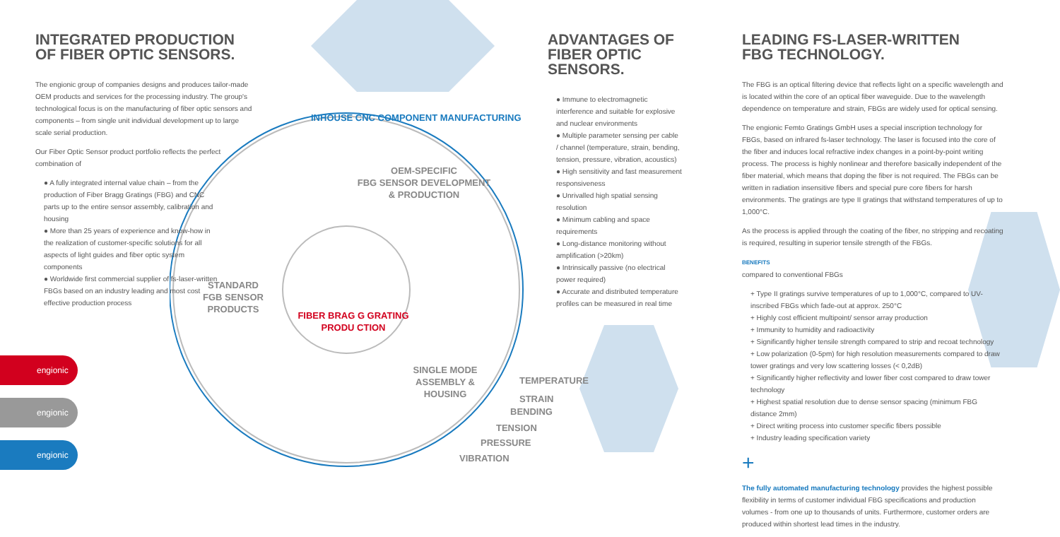INTEGRATED PRODUCTION
OF FIBER OPTIC SENSORS.
The engionic group of companies designs and produces tailor-made OEM products and services for the processing industry. The group's technological focus is on the manufacturing of fiber optic sensors and components – from single unit individual development up to large scale serial production.
Our Fiber Optic Sensor product portfolio reflects the perfect combination of
● A fully integrated internal value chain – from the production of Fiber Bragg Gratings (FBG) and CNC parts up to the entire sensor assembly, calibration and housing
● More than 25 years of experience and know-how in the realization of customer-specific solutions for all aspects of light guides and fiber optic system components
● Worldwide first commercial supplier of fs-laser-written FBGs based on an industry leading and most cost effective production process
engionic
engionic
engionic
INHOUSE CNC COMPONENT MANUFACTURING
OEM-SPECIFIC
FBG SENSOR DEVELOPMENT
& PRODUCTION
STANDARD
FGB SENSOR
PRODUCTS
FIBER BRAG G GRATING
PRODU CTION
SINGLE MODE
ASSEMBLY &
HOUSING
TEMPERATURE
STRAIN
BENDING
TENSION
PRESSURE
VIBRATION
ADVANTAGES OF
FIBER OPTIC SENSORS.
● Immune to electromagnetic interference and suitable for explosive and nuclear environments
● Multiple parameter sensing per cable / channel (temperature, strain, bending, tension, pressure, vibration, acoustics)
● High sensitivity and fast measurement responsiveness
● Unrivalled high spatial sensing resolution
● Minimum cabling and space requirements
● Long-distance monitoring without amplification (>20km)
● Intrinsically passive (no electrical power required)
● Accurate and distributed temperature profiles can be measured in real time
LEADING FS-LASER-WRITTEN
FBG TECHNOLOGY.
The FBG is an optical filtering device that reflects light on a specific wavelength and is located within the core of an optical fiber waveguide. Due to the wavelength dependence on temperature and strain, FBGs are widely used for optical sensing.
The engionic Femto Gratings GmbH uses a special inscription technology for FBGs, based on infrared fs-laser technology. The laser is focused into the core of the fiber and induces local refractive index changes in a point-by-point writing process. The process is highly nonlinear and therefore basically independent of the fiber material, which means that doping the fiber is not required. The FBGs can be written in radiation insensitive fibers and special pure core fibers for harsh environments. The gratings are type II gratings that withstand temperatures of up to 1,000°C.
As the process is applied through the coating of the fiber, no stripping and recoating is required, resulting in superior tensile strength of the FBGs.
BENEFITS
compared to conventional FBGs
+ Type II gratings survive temperatures of up to 1,000°C, compared to UV-inscribed FBGs which fade-out at approx. 250°C
+ Highly cost efficient multipoint/ sensor array production
+ Immunity to humidity and radioactivity
+ Significantly higher tensile strength compared to strip and recoat technology
+ Low polarization (0-5pm) for high resolution measurements compared to draw tower gratings and very low scattering losses (< 0,2dB)
+ Significantly higher reflectivity and lower fiber cost compared to draw tower technology
+ Highest spatial resolution due to dense sensor spacing (minimum FBG distance 2mm)
+ Direct writing process into customer specific fibers possible
+ Industry leading specification variety
+
The fully automated manufacturing technology provides the highest possible flexibility in terms of customer individual FBG specifications and production volumes - from one up to thousands of units. Furthermore, customer orders are produced within shortest lead times in the industry.